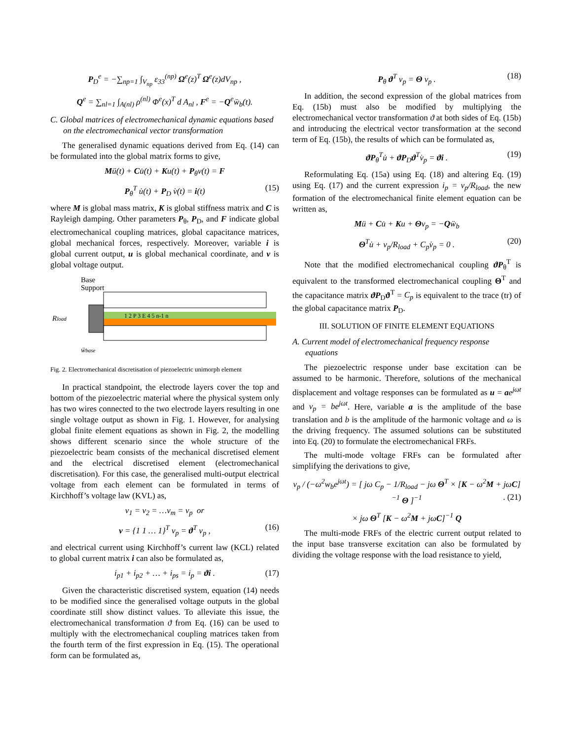P<sub>D</sub><sup>e</sup> = −∑<sub>np=1</sub> ∫<sub>V<sub>np</sub></sub> ε<sub>33</sub><sup>(np)</sup> Ω<sup>e</sup>(z)<sup>T</sup> Ω<sup>e</sup>(z)dV<sub>np</sub> ,
Q<sup>e</sup> = ∑<sub>nl=1</sub> ∫<sub>A(nl)</sub> ρ<sup>(nl)</sup> Φ<sup>e</sup>(x)<sup>T</sup> d A<sub>nl</sub> , F<sup>e</sup> = −Q<sup>e</sup>ẅ<sub>b</sub>(t).
C. Global matrices of electromechanical dynamic equations based on the electromechanical vector transformation
The generalised dynamic equations derived from Eq. (14) can be formulated into the global matrix forms to give,
Mü(t) + Cu̇(t) + Ku(t) + P<sub>θ</sub>v(t) = F
P<sub>θ</sub><sup>T</sup> u̇(t) + P<sub>D</sub> v̇(t) = i(t) (15)
where M is global mass matrix, K is global stiffness matrix and C is Rayleigh damping. Other parameters P<sub>θ</sub>, P<sub>D</sub>, and F indicate global electromechanical coupling matrices, global capacitance matrices, global mechanical forces, respectively. Moreover, variable i is global current output, u is global mechanical coordinate, and v is global voltage output.
Base
Support
Rload
ẅbase
1 2 P 3 E 4 5 n-1 n
Fig. 2. Electromechanical discretisation of piezoelectric unimorph element
In practical standpoint, the electrode layers cover the top and bottom of the piezoelectric material where the physical system only has two wires connected to the two electrode layers resulting in one single voltage output as shown in Fig. 1. However, for analysing global finite element equations as shown in Fig. 2, the modelling shows different scenario since the whole structure of the piezoelectric beam consists of the mechanical discretised element and the electrical discretised element (electromechanical discretisation). For this case, the generalised multi-output electrical voltage from each element can be formulated in terms of Kirchhoff’s voltage law (KVL) as,
v<sub>1</sub> = v<sub>2</sub> = …v<sub>m</sub> = v<sub>p</sub> or
v = {1 1 … 1}<sup>T</sup> v<sub>p</sub> = ϑ<sup>T</sup> v<sub>p</sub> , (16)
and electrical current using Kirchhoff’s current law (KCL) related to global current matrix i can also be formulated as,
i<sub>p1</sub> + i<sub>p2</sub> + … + i<sub>ps</sub> = i<sub>p</sub> = ϑi . (17)
Given the characteristic discretised system, equation (14) needs to be modified since the generalised voltage outputs in the global coordinate still show distinct values. To alleviate this issue, the electromechanical transformation ϑ from Eq. (16) can be used to multiply with the electromechanical coupling matrices taken from the fourth term of the first expression in Eq. (15). The operational form can be formulated as,
P<sub>θ</sub> ϑ<sup>T</sup> v<sub>p</sub> = Θ v<sub>p</sub> . (18)
In addition, the second expression of the global matrices from Eq. (15b) must also be modified by multiplying the electromechanical vector transformation ϑ at both sides of Eq. (15b) and introducing the electrical vector transformation at the second term of Eq. (15b), the results of which can be formulated as,
ϑP<sub>θ</sub><sup>T</sup>u̇ + ϑP<sub>D</sub>ϑ<sup>T</sup>v̇<sub>p</sub> = ϑi . (19)
Reformulating Eq. (15a) using Eq. (18) and altering Eq. (19) using Eq. (17) and the current expression i<sub>p</sub> = v<sub>p</sub>/R<sub>load</sub>, the new formation of the electromechanical finite element equation can be written as,
Mü + Cu̇ + Ku + Θv<sub>p</sub> = −Qẅ<sub>b</sub>
Θ<sup>T</sup>u̇ + v<sub>p</sub>/R<sub>load</sub> + C<sub>p</sub>v̇<sub>p</sub> = 0 . (20)
Note that the modified electromechanical coupling ϑP<sub>θ</sub><sup>T</sup> is equivalent to the transformed electromechanical coupling Θ<sup>T</sup> and the capacitance matrix ϑP<sub>D</sub>ϑ<sup>T</sup> = C<sub>p</sub> is equivalent to the trace (tr) of the global capacitance matrix P<sub>D</sub>.
III. SOLUTION OF FINITE ELEMENT EQUATIONS
A. Current model of electromechanical frequency response equations
The piezoelectric response under base excitation can be assumed to be harmonic. Therefore, solutions of the mechanical displacement and voltage responses can be formulated as u = ae<sup>jωt</sup> and v<sub>p</sub> = be<sup>jωt</sup>. Here, variable a is the amplitude of the base translation and b is the amplitude of the harmonic voltage and ω is the driving frequency. The assumed solutions can be substituted into Eq. (20) to formulate the electromechanical FRFs.
The multi-mode voltage FRFs can be formulated after simplifying the derivations to give,
v<sub>p</sub> / (−ω<sup>2</sup>w<sub>b</sub>e<sup>jωt</sup>) = [ jω C<sub>p</sub> − 1/R<sub>load</sub> − jω Θ<sup>T</sup> × [K − ω<sup>2</sup>M + jωC]<sup>−1</sup> Θ ]<sup>−1</sup> . (21)
× jω Θ<sup>T</sup> [K − ω<sup>2</sup>M + jωC]<sup>−1</sup> Q
The multi-mode FRFs of the electric current output related to the input base transverse excitation can also be formulated by dividing the voltage response with the load resistance to yield,